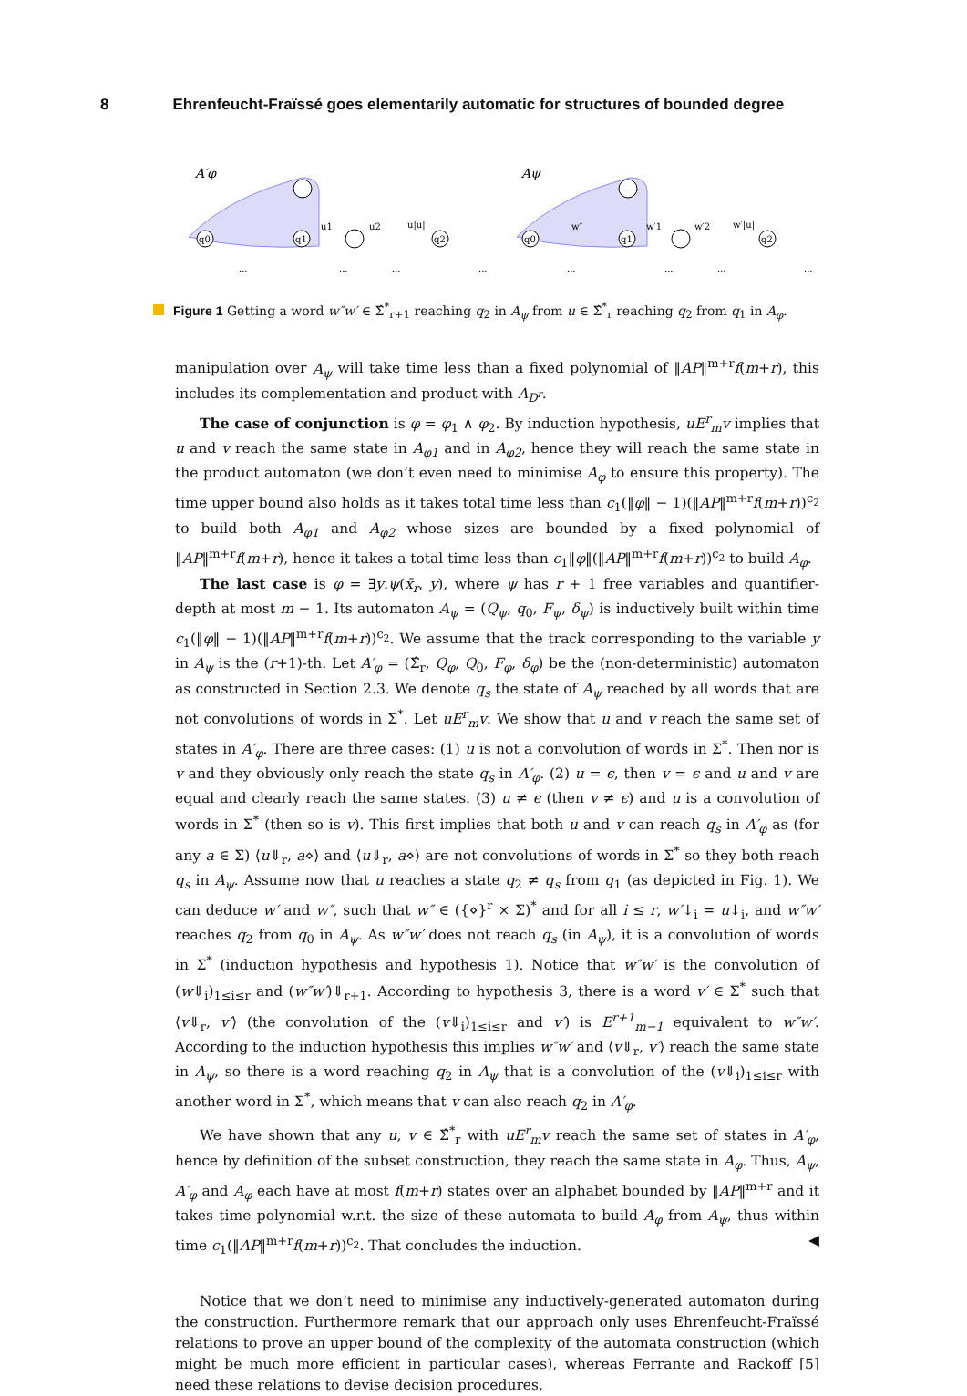8 Ehrenfeucht-Fraïssé goes elementarily automatic for structures of bounded degree
A′φ
Aψ
q0
q1
q2
q0
q1
q2
u1
u2
u|u|
w″
w′1
w′2
w′|u|
...
...
...
...
...
...
...
...
Figure 1 Getting a word w″w′ ∈ Σ̂<sup>*</sup><sub>r+1</sub> reaching q<sub>2</sub> in A<sub>ψ</sub> from u ∈ Σ̂<sup>*</sup><sub>r</sub> reaching q<sub>2</sub> from q<sub>1</sub> in A<sub>φ</sub>.
manipulation over A<sub>ψ</sub> will take time less than a fixed polynomial of ‖AP‖<sup>m+r</sup>f(m+r), this includes its complementation and product with A<sub>D<sup>r</sup></sub>.
The case of conjunction is φ = φ<sub>1</sub> ∧ φ<sub>2</sub>. By induction hypothesis, uE<sup>r</sup><sub>m</sub>v implies that u and v reach the same state in A<sub>φ1</sub> and in A<sub>φ2</sub>, hence they will reach the same state in the product automaton (we don’t even need to minimise A<sub>φ</sub> to ensure this property). The time upper bound also holds as it takes total time less than c<sub>1</sub>(‖φ‖ − 1)(‖AP‖<sup>m+r</sup>f(m+r))<sup>c<sub>2</sub></sup> to build both A<sub>φ1</sub> and A<sub>φ2</sub> whose sizes are bounded by a fixed polynomial of ‖AP‖<sup>m+r</sup>f(m+r), hence it takes a total time less than c<sub>1</sub>‖φ‖(‖AP‖<sup>m+r</sup>f(m+r))<sup>c<sub>2</sub></sup> to build A<sub>φ</sub>.
The last case is φ = ∃y.ψ(x̄<sub>r</sub>, y), where ψ has r + 1 free variables and quantifier-depth at most m − 1. Its automaton A<sub>ψ</sub> = (Q<sub>ψ</sub>, q<sub>0</sub>, F<sub>ψ</sub>, δ<sub>ψ</sub>) is inductively built within time c<sub>1</sub>(‖φ‖ − 1)(‖AP‖<sup>m+r</sup>f(m+r))<sup>c<sub>2</sub></sup>. We assume that the track corresponding to the variable y in A<sub>ψ</sub> is the (r+1)-th. Let A′<sub>φ</sub> = (Σ̂<sub>r</sub>, Q<sub>φ</sub>, Q<sub>0</sub>, F<sub>φ</sub>, δ<sub>φ</sub>) be the (non-deterministic) automaton as constructed in Section 2.3. We denote q<sub>s</sub> the state of A<sub>ψ</sub> reached by all words that are not convolutions of words in Σ<sup>*</sup>. Let uE<sup>r</sup><sub>m</sub>v. We show that u and v reach the same set of states in A′<sub>φ</sub>. There are three cases: (1) u is not a convolution of words in Σ<sup>*</sup>. Then nor is v and they obviously only reach the state q<sub>s</sub> in A′<sub>φ</sub>. (2) u = ϵ, then v = ϵ and u and v are equal and clearly reach the same states. (3) u ≠ ϵ (then v ≠ ϵ) and u is a convolution of words in Σ<sup>*</sup> (then so is v). This first implies that both u and v can reach q<sub>s</sub> in A′<sub>φ</sub> as (for any a ∈ Σ) ⟨u⇓<sub>r</sub>, a⋄⟩ and ⟨u⇓<sub>r</sub>, a⋄⟩ are not convolutions of words in Σ<sup>*</sup> so they both reach q<sub>s</sub> in A<sub>ψ</sub>. Assume now that u reaches a state q<sub>2</sub> ≠ q<sub>s</sub> from q<sub>1</sub> (as depicted in Fig. 1). We can deduce w′ and w″, such that w″ ∈ ({⋄}<sup>r</sup> × Σ)<sup>*</sup> and for all i ≤ r, w′↓<sub>i</sub> = u↓<sub>i</sub>, and w″w′ reaches q<sub>2</sub> from q<sub>0</sub> in A<sub>ψ</sub>. As w″w′ does not reach q<sub>s</sub> (in A<sub>ψ</sub>), it is a convolution of words in Σ<sup>*</sup> (induction hypothesis and hypothesis 1). Notice that w″w′ is the convolution of (w⇓<sub>i</sub>)<sub>1≤i≤r</sub> and (w″w′)⇓<sub>r+1</sub>. According to hypothesis 3, there is a word v′ ∈ Σ<sup>*</sup> such that ⟨v⇓<sub>r</sub>, v′⟩ (the convolution of the (v⇓<sub>i</sub>)<sub>1≤i≤r</sub> and v′) is E<sup>r+1</sup><sub>m−1</sub> equivalent to w″w′. According to the induction hypothesis this implies w″w′ and ⟨v⇓<sub>r</sub>, v′⟩ reach the same state in A<sub>ψ</sub>, so there is a word reaching q<sub>2</sub> in A<sub>ψ</sub> that is a convolution of the (v⇓<sub>i</sub>)<sub>1≤i≤r</sub> with another word in Σ<sup>*</sup>, which means that v can also reach q<sub>2</sub> in A′<sub>φ</sub>.
We have shown that any u, v ∈ Σ̂<sup>*</sup><sub>r</sub> with uE<sup>r</sup><sub>m</sub>v reach the same set of states in A′<sub>φ</sub>, hence by definition of the subset construction, they reach the same state in A<sub>φ</sub>. Thus, A<sub>ψ</sub>, A′<sub>φ</sub> and A<sub>φ</sub> each have at most f(m+r) states over an alphabet bounded by ‖AP‖<sup>m+r</sup> and it takes time polynomial w.r.t. the size of these automata to build A<sub>φ</sub> from A<sub>ψ</sub>, thus within time c<sub>1</sub>(‖AP‖<sup>m+r</sup>f(m+r))<sup>c<sub>2</sub></sup>. That concludes the induction. ◀
Notice that we don’t need to minimise any inductively-generated automaton during the construction. Furthermore remark that our approach only uses Ehrenfeucht-Fraïssé relations to prove an upper bound of the complexity of the automata construction (which might be much more efficient in particular cases), whereas Ferrante and Rackoff [5] need these relations to devise decision procedures.